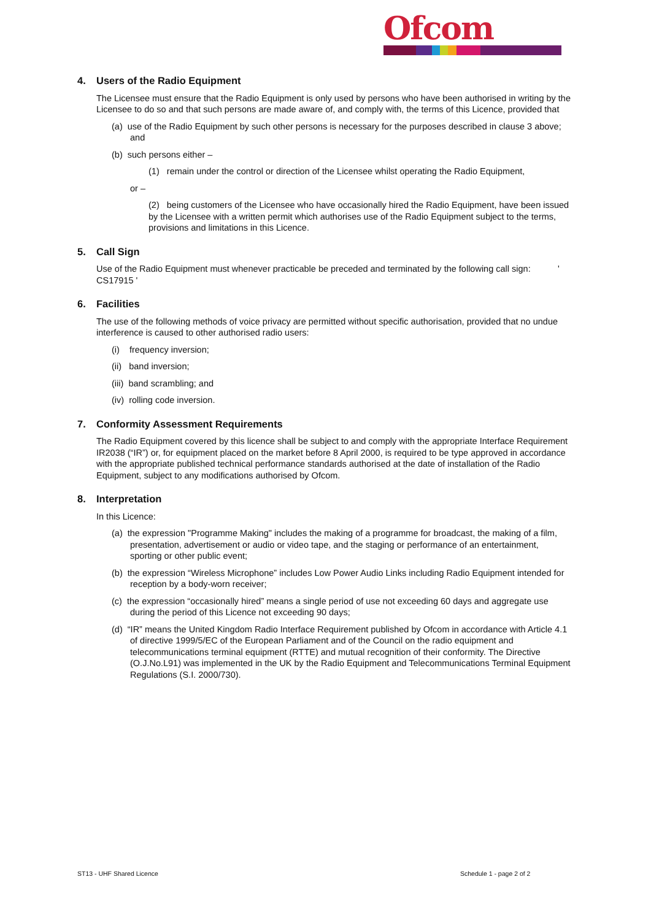Ofcom
4. Users of the Radio Equipment
The Licensee must ensure that the Radio Equipment is only used by persons who have been authorised in writing by the Licensee to do so and that such persons are made aware of, and comply with, the terms of this Licence, provided that
(a) use of the Radio Equipment by such other persons is necessary for the purposes described in clause 3 above; and
(b) such persons either –
(1) remain under the control or direction of the Licensee whilst operating the Radio Equipment,
or –
(2) being customers of the Licensee who have occasionally hired the Radio Equipment, have been issued by the Licensee with a written permit which authorises use of the Radio Equipment subject to the terms, provisions and limitations in this Licence.
5. Call Sign
Use of the Radio Equipment must whenever practicable be preceded and terminated by the following call sign: ' CS17915 '
6. Facilities
The use of the following methods of voice privacy are permitted without specific authorisation, provided that no undue interference is caused to other authorised radio users:
(i) frequency inversion;
(ii) band inversion;
(iii) band scrambling; and
(iv) rolling code inversion.
7. Conformity Assessment Requirements
The Radio Equipment covered by this licence shall be subject to and comply with the appropriate Interface Requirement IR2038 (“IR”) or, for equipment placed on the market before 8 April 2000, is required to be type approved in accordance with the appropriate published technical performance standards authorised at the date of installation of the Radio Equipment, subject to any modifications authorised by Ofcom.
8. Interpretation
In this Licence:
(a) the expression "Programme Making" includes the making of a programme for broadcast, the making of a film, presentation, advertisement or audio or video tape, and the staging or performance of an entertainment, sporting or other public event;
(b) the expression “Wireless Microphone” includes Low Power Audio Links including Radio Equipment intended for reception by a body-worn receiver;
(c) the expression “occasionally hired” means a single period of use not exceeding 60 days and aggregate use during the period of this Licence not exceeding 90 days;
(d) “IR” means the United Kingdom Radio Interface Requirement published by Ofcom in accordance with Article 4.1 of directive 1999/5/EC of the European Parliament and of the Council on the radio equipment and telecommunications terminal equipment (RTTE) and mutual recognition of their conformity. The Directive (O.J.No.L91) was implemented in the UK by the Radio Equipment and Telecommunications Terminal Equipment Regulations (S.I. 2000/730).
ST13 - UHF Shared Licence Schedule 1 - page 2 of 2